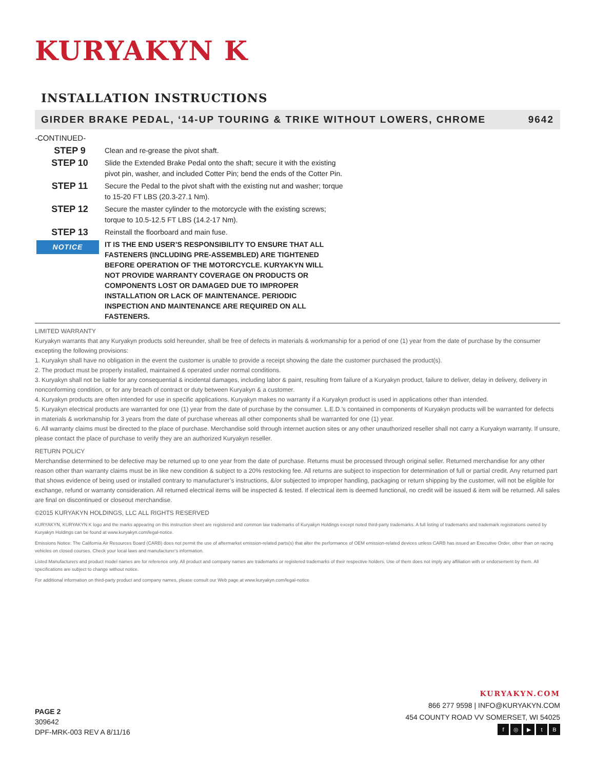KURYAKYN K
INSTALLATION INSTRUCTIONS
GIRDER BRAKE PEDAL, ‘14-UP TOURING & TRIKE WITHOUT LOWERS, CHROME 9642
-CONTINUED-
STEP 9
Clean and re-grease the pivot shaft.
STEP 10
Slide the Extended Brake Pedal onto the shaft; secure it with the existing pivot pin, washer, and included Cotter Pin; bend the ends of the Cotter Pin.
STEP 11
Secure the Pedal to the pivot shaft with the existing nut and washer; torque to 15-20 FT LBS (20.3-27.1 Nm).
STEP 12
Secure the master cylinder to the motorcycle with the existing screws; torque to 10.5-12.5 FT LBS (14.2-17 Nm).
STEP 13
Reinstall the floorboard and main fuse.
NOTICE
IT IS THE END USER’S RESPONSIBILITY TO ENSURE THAT ALL FASTENERS (INCLUDING PRE-ASSEMBLED) ARE TIGHTENED BEFORE OPERATION OF THE MOTORCYCLE. KURYAKYN WILL NOT PROVIDE WARRANTY COVERAGE ON PRODUCTS OR COMPONENTS LOST OR DAMAGED DUE TO IMPROPER INSTALLATION OR LACK OF MAINTENANCE. PERIODIC INSPECTION AND MAINTENANCE ARE REQUIRED ON ALL FASTENERS.
LIMITED WARRANTY
Kuryakyn warrants that any Kuryakyn products sold hereunder, shall be free of defects in materials & workmanship for a period of one (1) year from the date of purchase by the consumer excepting the following provisions:
1. Kuryakyn shall have no obligation in the event the customer is unable to provide a receipt showing the date the customer purchased the product(s).
2. The product must be properly installed, maintained & operated under normal conditions.
3. Kuryakyn shall not be liable for any consequential & incidental damages, including labor & paint, resulting from failure of a Kuryakyn product, failure to deliver, delay in delivery, delivery in nonconforming condition, or for any breach of contract or duty between Kuryakyn & a customer.
4. Kuryakyn products are often intended for use in specific applications. Kuryakyn makes no warranty if a Kuryakyn product is used in applications other than intended.
5. Kuryakyn electrical products are warranted for one (1) year from the date of purchase by the consumer. L.E.D.’s contained in components of Kuryakyn products will be warranted for defects in materials & workmanship for 3 years from the date of purchase whereas all other components shall be warranted for one (1) year.
6. All warranty claims must be directed to the place of purchase. Merchandise sold through internet auction sites or any other unauthorized reseller shall not carry a Kuryakyn warranty. If unsure, please contact the place of purchase to verify they are an authorized Kuryakyn reseller.
RETURN POLICY
Merchandise determined to be defective may be returned up to one year from the date of purchase. Returns must be processed through original seller. Returned merchandise for any other reason other than warranty claims must be in like new condition & subject to a 20% restocking fee. All returns are subject to inspection for determination of full or partial credit. Any returned part that shows evidence of being used or installed contrary to manufacturer’s instructions, &/or subjected to improper handling, packaging or return shipping by the customer, will not be eligible for exchange, refund or warranty consideration. All returned electrical items will be inspected & tested. If electrical item is deemed functional, no credit will be issued & item will be returned. All sales are final on discontinued or closeout merchandise.
©2015 KURYAKYN HOLDINGS, LLC ALL RIGHTS RESERVED
KURYAKYN, KURYAKYN K logo and the marks appearing on this instruction sheet are registered and common law trademarks of Kuryakyn Holdings except noted third-party trademarks. A full listing of trademarks and trademark registrations owned by Kuryakyn Holdings can be found at www.kuryakyn.com/legal-notice.
Emissions Notice: The California Air Resources Board (CARB) does not permit the use of aftermarket emission-related parts(s) that alter the performance of OEM emission-related devices unless CARB has issued an Executive Order, other than on racing vehicles on closed courses. Check your local laws and manufacturer’s information.
Listed Manufacturers and product model names are for reference only. All product and company names are trademarks or registered trademarks of their respective holders. Use of them does not imply any affiliation with or endorsement by them. All specifications are subject to change without notice.
For additional information on third-party product and company names, please consult our Web page at www.kuryakyn.com/legal-notice
PAGE 2
309642
DPF-MRK-003 REV A 8/11/16
KURYAKYN.COM
866 277 9598 | INFO@KURYAKYN.COM
454 COUNTY ROAD VV SOMERSET, WI 54025
f ◎ ▶ tB